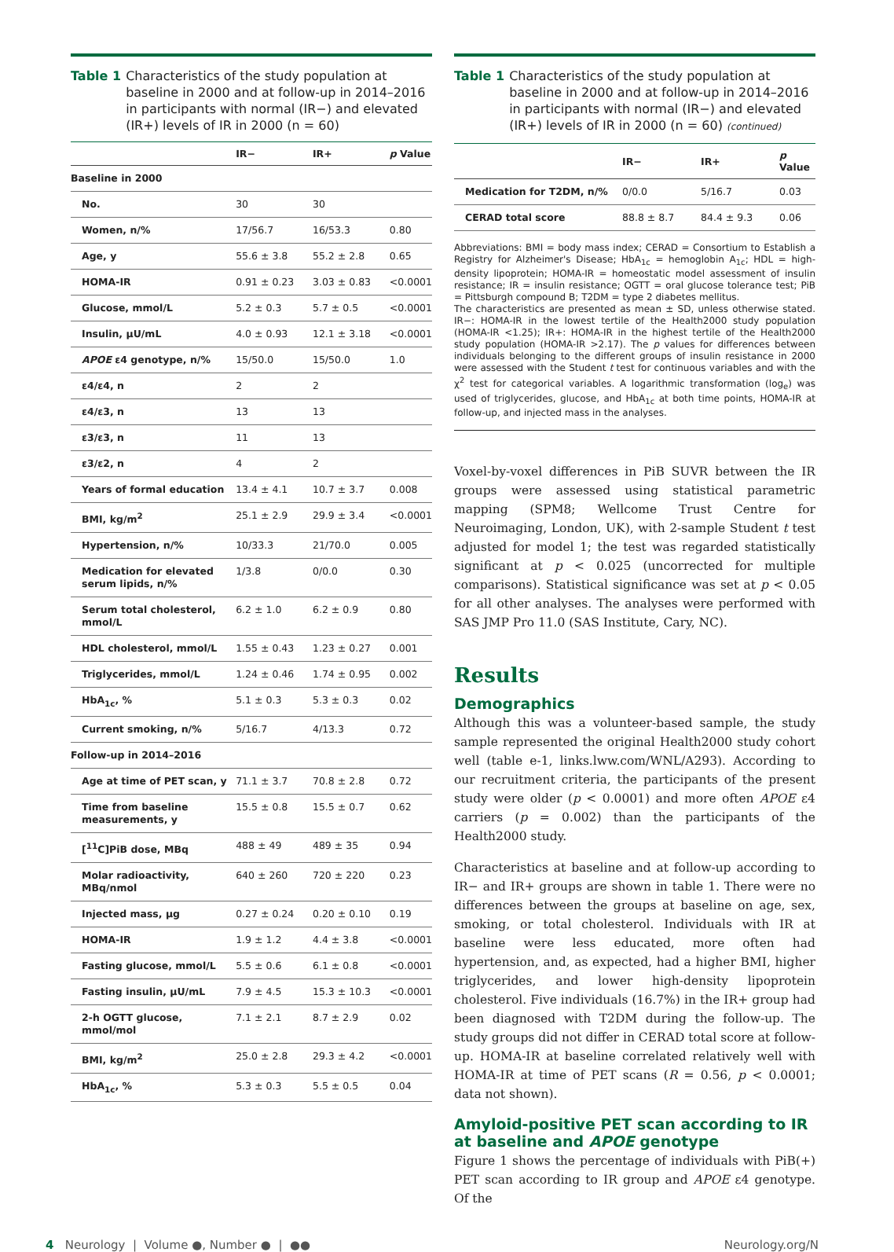Table 1 Characteristics of the study population at baseline in 2000 and at follow-up in 2014–2016 in participants with normal (IR−) and elevated (IR+) levels of IR in 2000 (n = 60)
| | IR− | IR+ | p Value |
| --- | --- | --- | --- |
| Baseline in 2000 | | | |
| No. | 30 | 30 | |
| Women, n/% | 17/56.7 | 16/53.3 | 0.80 |
| Age, y | 55.6 ± 3.8 | 55.2 ± 2.8 | 0.65 |
| HOMA-IR | 0.91 ± 0.23 | 3.03 ± 0.83 | <0.0001 |
| Glucose, mmol/L | 5.2 ± 0.3 | 5.7 ± 0.5 | <0.0001 |
| Insulin, μU/mL | 4.0 ± 0.93 | 12.1 ± 3.18 | <0.0001 |
| APOE ε4 genotype, n/% | 15/50.0 | 15/50.0 | 1.0 |
| ε4/ε4, n | 2 | 2 | |
| ε4/ε3, n | 13 | 13 | |
| ε3/ε3, n | 11 | 13 | |
| ε3/ε2, n | 4 | 2 | |
| Years of formal education | 13.4 ± 4.1 | 10.7 ± 3.7 | 0.008 |
| BMI, kg/m<sup>2</sup> | 25.1 ± 2.9 | 29.9 ± 3.4 | <0.0001 |
| Hypertension, n/% | 10/33.3 | 21/70.0 | 0.005 |
| Medication for elevated serum lipids, n/% | 1/3.8 | 0/0.0 | 0.30 |
| Serum total cholesterol, mmol/L | 6.2 ± 1.0 | 6.2 ± 0.9 | 0.80 |
| HDL cholesterol, mmol/L | 1.55 ± 0.43 | 1.23 ± 0.27 | 0.001 |
| Triglycerides, mmol/L | 1.24 ± 0.46 | 1.74 ± 0.95 | 0.002 |
| HbA<sub>1c</sub>, % | 5.1 ± 0.3 | 5.3 ± 0.3 | 0.02 |
| Current smoking, n/% | 5/16.7 | 4/13.3 | 0.72 |
| Follow-up in 2014–2016 | | | |
| Age at time of PET scan, y | 71.1 ± 3.7 | 70.8 ± 2.8 | 0.72 |
| Time from baseline measurements, y | 15.5 ± 0.8 | 15.5 ± 0.7 | 0.62 |
| [<sup>11</sup>C]PiB dose, MBq | 488 ± 49 | 489 ± 35 | 0.94 |
| Molar radioactivity, MBq/nmol | 640 ± 260 | 720 ± 220 | 0.23 |
| Injected mass, μg | 0.27 ± 0.24 | 0.20 ± 0.10 | 0.19 |
| HOMA-IR | 1.9 ± 1.2 | 4.4 ± 3.8 | <0.0001 |
| Fasting glucose, mmol/L | 5.5 ± 0.6 | 6.1 ± 0.8 | <0.0001 |
| Fasting insulin, μU/mL | 7.9 ± 4.5 | 15.3 ± 10.3 | <0.0001 |
| 2-h OGTT glucose, mmol/mol | 7.1 ± 2.1 | 8.7 ± 2.9 | 0.02 |
| BMI, kg/m<sup>2</sup> | 25.0 ± 2.8 | 29.3 ± 4.2 | <0.0001 |
| HbA<sub>1c</sub>, % | 5.3 ± 0.3 | 5.5 ± 0.5 | 0.04 |
Table 1 Characteristics of the study population at baseline in 2000 and at follow-up in 2014–2016 in participants with normal (IR−) and elevated (IR+) levels of IR in 2000 (n = 60) (continued)
| | IR− | IR+ | p Value |
| --- | --- | --- | --- |
| Medication for T2DM, n/% | 0/0.0 | 5/16.7 | 0.03 |
| CERAD total score | 88.8 ± 8.7 | 84.4 ± 9.3 | 0.06 |
Abbreviations: BMI = body mass index; CERAD = Consortium to Establish a Registry for Alzheimer's Disease; HbA<sub>1c</sub> = hemoglobin A<sub>1c</sub>; HDL = high-density lipoprotein; HOMA-IR = homeostatic model assessment of insulin resistance; IR = insulin resistance; OGTT = oral glucose tolerance test; PiB = Pittsburgh compound B; T2DM = type 2 diabetes mellitus.
The characteristics are presented as mean ± SD, unless otherwise stated. IR−: HOMA-IR in the lowest tertile of the Health2000 study population (HOMA-IR <1.25); IR+: HOMA-IR in the highest tertile of the Health2000 study population (HOMA-IR >2.17). The p values for differences between individuals belonging to the different groups of insulin resistance in 2000 were assessed with the Student t test for continuous variables and with the χ<sup>2</sup> test for categorical variables. A logarithmic transformation (log<sub>e</sub>) was used of triglycerides, glucose, and HbA<sub>1c</sub> at both time points, HOMA-IR at follow-up, and injected mass in the analyses.
Voxel-by-voxel differences in PiB SUVR between the IR groups were assessed using statistical parametric mapping (SPM8; Wellcome Trust Centre for Neuroimaging, London, UK), with 2-sample Student t test adjusted for model 1; the test was regarded statistically significant at p < 0.025 (uncorrected for multiple comparisons). Statistical significance was set at p < 0.05 for all other analyses. The analyses were performed with SAS JMP Pro 11.0 (SAS Institute, Cary, NC).
Results
Demographics
Although this was a volunteer-based sample, the study sample represented the original Health2000 study cohort well (table e-1, links.lww.com/WNL/A293). According to our recruitment criteria, the participants of the present study were older (p < 0.0001) and more often APOE ε4 carriers (p = 0.002) than the participants of the Health2000 study.
Characteristics at baseline and at follow-up according to IR− and IR+ groups are shown in table 1. There were no differences between the groups at baseline on age, sex, smoking, or total cholesterol. Individuals with IR at baseline were less educated, more often had hypertension, and, as expected, had a higher BMI, higher triglycerides, and lower high-density lipoprotein cholesterol. Five individuals (16.7%) in the IR+ group had been diagnosed with T2DM during the follow-up. The study groups did not differ in CERAD total score at follow-up. HOMA-IR at baseline correlated relatively well with HOMA-IR at time of PET scans (R = 0.56, p < 0.0001; data not shown).
Amyloid-positive PET scan according to IR at baseline and APOE genotype
Figure 1 shows the percentage of individuals with PiB(+) PET scan according to IR group and APOE ε4 genotype. Of the
4 Neurology | Volume ●, Number ● | ●● Neurology.org/N